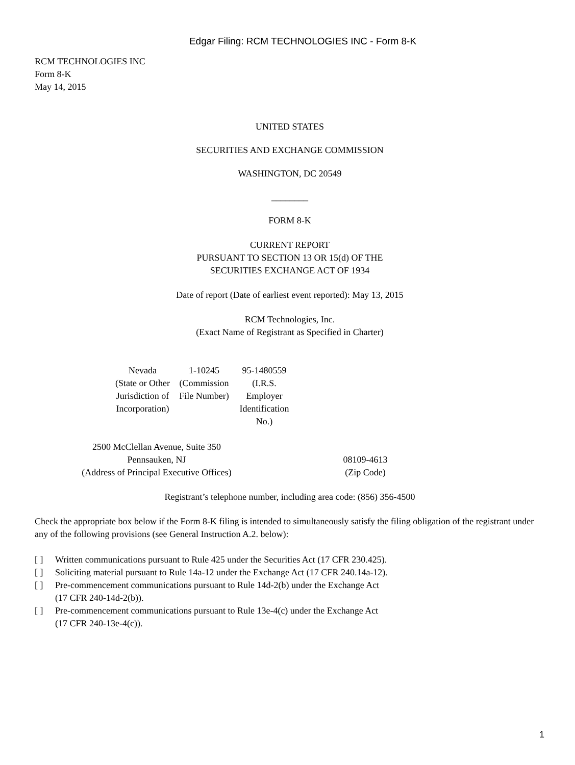Edgar Filing: RCM TECHNOLOGIES INC - Form 8-K
RCM TECHNOLOGIES INC
Form 8-K
May 14, 2015
UNITED STATES
SECURITIES AND EXCHANGE COMMISSION
WASHINGTON, DC 20549
________
FORM 8-K
CURRENT REPORT
PURSUANT TO SECTION 13 OR 15(d) OF THE
SECURITIES EXCHANGE ACT OF 1934
Date of report (Date of earliest event reported): May 13, 2015
RCM Technologies, Inc.
(Exact Name of Registrant as Specified in Charter)
| Nevada (State or Other Jurisdiction of Incorporation) | 1-10245 (Commission File Number) | 95-1480559 (I.R.S. Employer Identification No.) |
| 2500 McClellan Avenue, Suite 350 Pennsauken, NJ (Address of Principal Executive Offices) | 08109-4613 (Zip Code) |
Registrant’s telephone number, including area code: (856) 356-4500
Check the appropriate box below if the Form 8-K filing is intended to simultaneously satisfy the filing obligation of the registrant under any of the following provisions (see General Instruction A.2. below):
[ ] Written communications pursuant to Rule 425 under the Securities Act (17 CFR 230.425).
[ ] Soliciting material pursuant to Rule 14a-12 under the Exchange Act (17 CFR 240.14a-12).
[ ] Pre-commencement communications pursuant to Rule 14d-2(b) under the Exchange Act
(17 CFR 240-14d-2(b)).
[ ] Pre-commencement communications pursuant to Rule 13e-4(c) under the Exchange Act
(17 CFR 240-13e-4(c)).
1